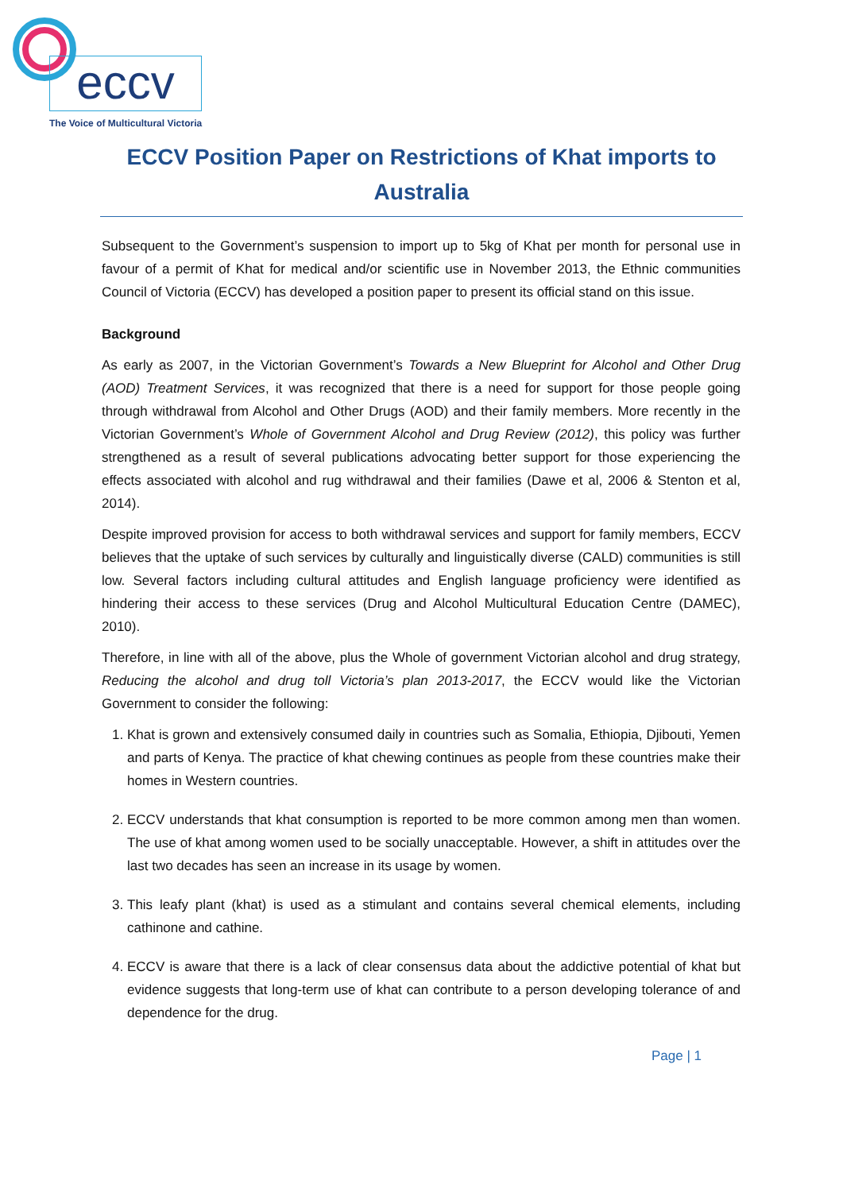eccv
The Voice of Multicultural Victoria
ECCV Position Paper on Restrictions of Khat imports to Australia
Subsequent to the Government’s suspension to import up to 5kg of Khat per month for personal use in favour of a permit of Khat for medical and/or scientific use in November 2013, the Ethnic communities Council of Victoria (ECCV) has developed a position paper to present its official stand on this issue.
Background
As early as 2007, in the Victorian Government’s Towards a New Blueprint for Alcohol and Other Drug (AOD) Treatment Services, it was recognized that there is a need for support for those people going through withdrawal from Alcohol and Other Drugs (AOD) and their family members. More recently in the Victorian Government’s Whole of Government Alcohol and Drug Review (2012), this policy was further strengthened as a result of several publications advocating better support for those experiencing the effects associated with alcohol and rug withdrawal and their families (Dawe et al, 2006 & Stenton et al, 2014).
Despite improved provision for access to both withdrawal services and support for family members, ECCV believes that the uptake of such services by culturally and linguistically diverse (CALD) communities is still low. Several factors including cultural attitudes and English language proficiency were identified as hindering their access to these services (Drug and Alcohol Multicultural Education Centre (DAMEC), 2010).
Therefore, in line with all of the above, plus the Whole of government Victorian alcohol and drug strategy, Reducing the alcohol and drug toll Victoria’s plan 2013-2017, the ECCV would like the Victorian Government to consider the following:
1. Khat is grown and extensively consumed daily in countries such as Somalia, Ethiopia, Djibouti, Yemen and parts of Kenya. The practice of khat chewing continues as people from these countries make their homes in Western countries.
2. ECCV understands that khat consumption is reported to be more common among men than women. The use of khat among women used to be socially unacceptable. However, a shift in attitudes over the last two decades has seen an increase in its usage by women.
3. This leafy plant (khat) is used as a stimulant and contains several chemical elements, including cathinone and cathine.
4. ECCV is aware that there is a lack of clear consensus data about the addictive potential of khat but evidence suggests that long-term use of khat can contribute to a person developing tolerance of and dependence for the drug.
Page | 1